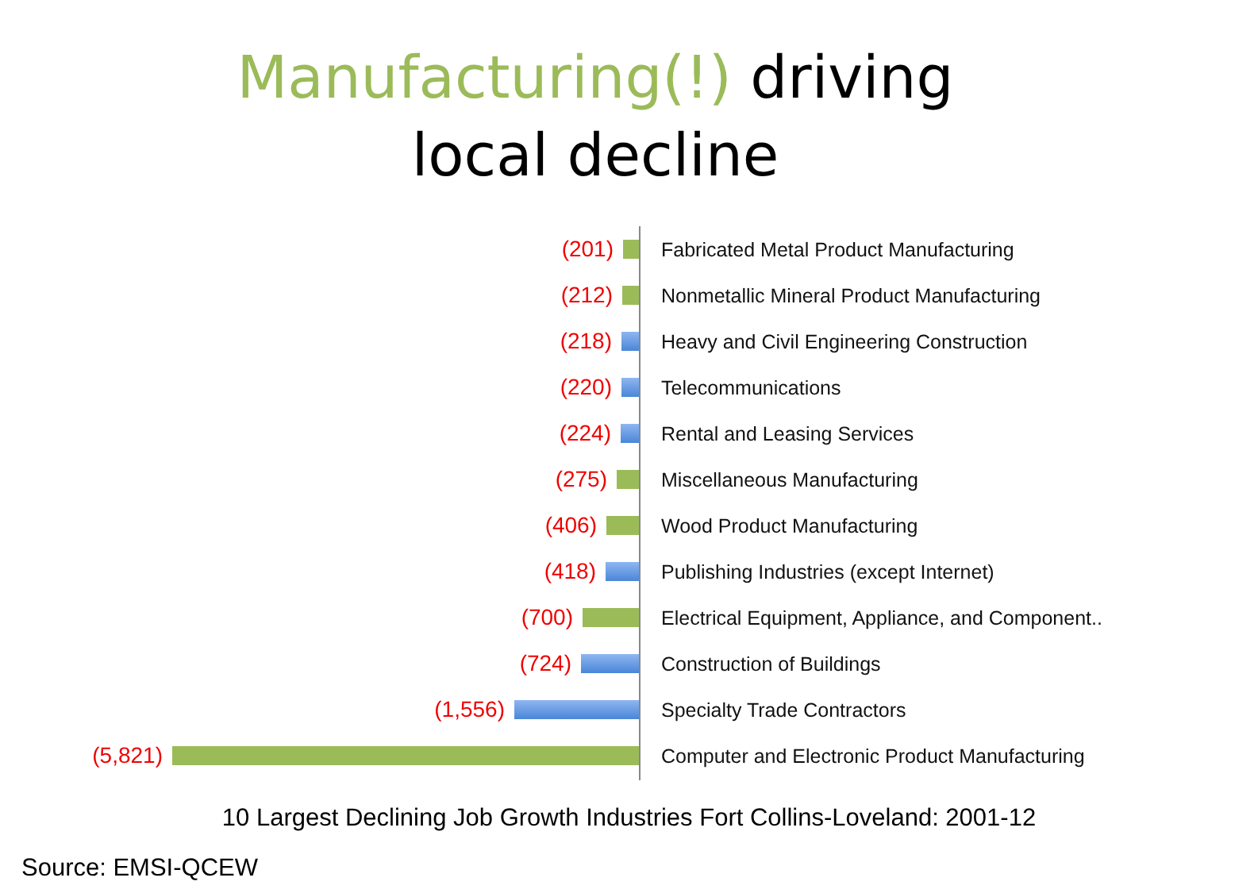Manufacturing(!) driving
local decline
(201)
Fabricated Metal Product Manufacturing
(212)
Nonmetallic Mineral Product Manufacturing
(218)
Heavy and Civil Engineering Construction
(220) Telecommunications
(224) Rental and Leasing Services
(275) Miscellaneous Manufacturing
(406) Wood Product Manufacturing
(418)
Publishing Industries (except Internet)
(700)
Electrical Equipment, Appliance, and Component..
(724) Construction of Buildings
(1,556) Specialty Trade Contractors
(5,821)
Computer and Electronic Product Manufacturing
10 Largest Declining Job Growth Industries Fort Collins-Loveland: 2001-12
Source: EMSI-QCEW